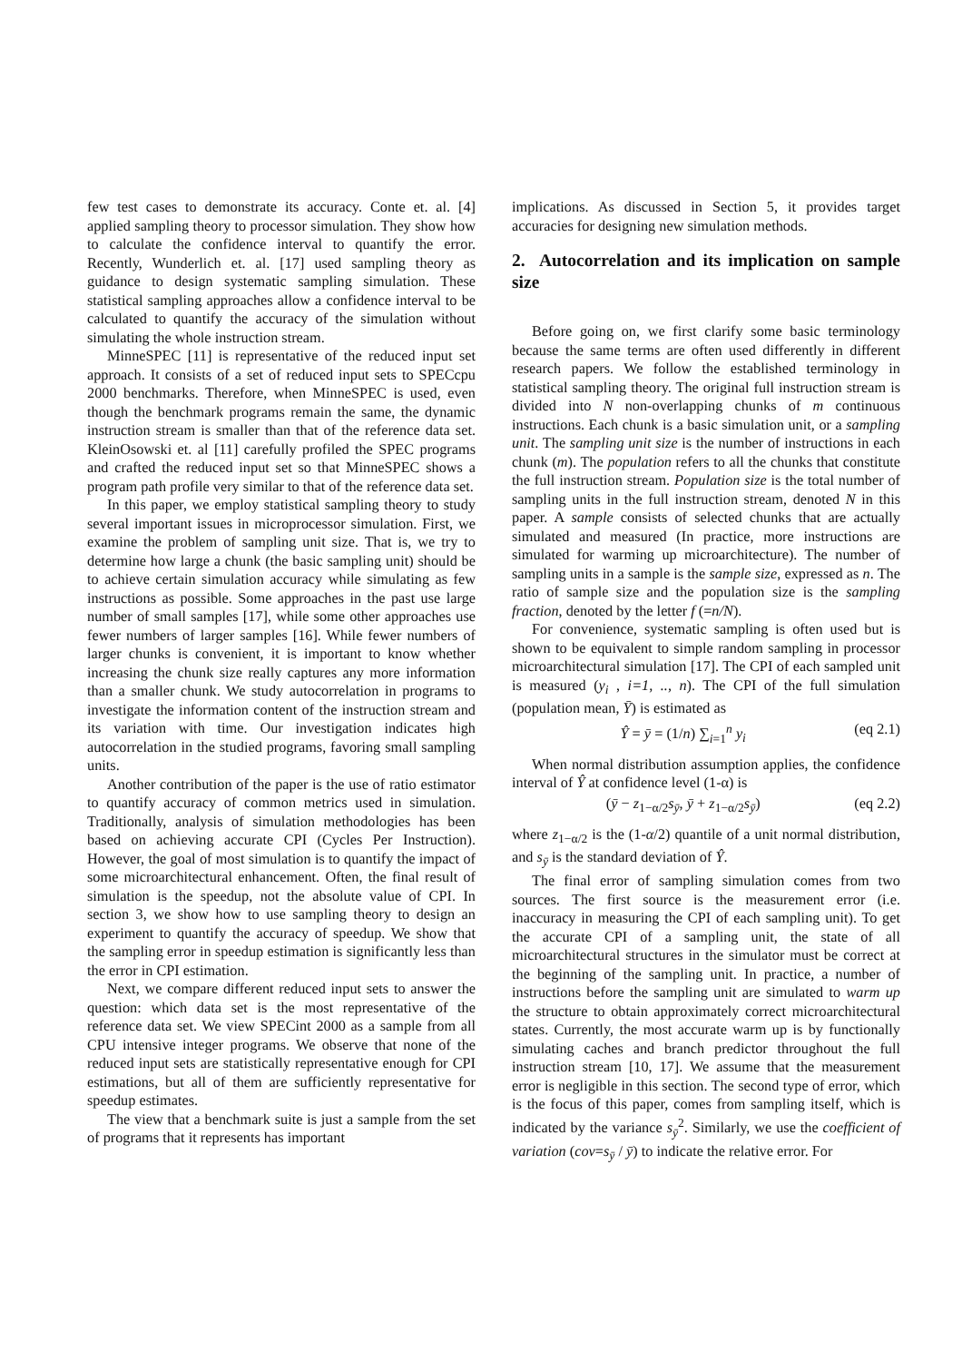few test cases to demonstrate its accuracy. Conte et. al. [4] applied sampling theory to processor simulation. They show how to calculate the confidence interval to quantify the error. Recently, Wunderlich et. al. [17] used sampling theory as guidance to design systematic sampling simulation. These statistical sampling approaches allow a confidence interval to be calculated to quantify the accuracy of the simulation without simulating the whole instruction stream.
MinneSPEC [11] is representative of the reduced input set approach. It consists of a set of reduced input sets to SPECcpu 2000 benchmarks. Therefore, when MinneSPEC is used, even though the benchmark programs remain the same, the dynamic instruction stream is smaller than that of the reference data set. KleinOsowski et. al [11] carefully profiled the SPEC programs and crafted the reduced input set so that MinneSPEC shows a program path profile very similar to that of the reference data set.
In this paper, we employ statistical sampling theory to study several important issues in microprocessor simulation. First, we examine the problem of sampling unit size. That is, we try to determine how large a chunk (the basic sampling unit) should be to achieve certain simulation accuracy while simulating as few instructions as possible. Some approaches in the past use large number of small samples [17], while some other approaches use fewer numbers of larger samples [16]. While fewer numbers of larger chunks is convenient, it is important to know whether increasing the chunk size really captures any more information than a smaller chunk. We study autocorrelation in programs to investigate the information content of the instruction stream and its variation with time. Our investigation indicates high autocorrelation in the studied programs, favoring small sampling units.
Another contribution of the paper is the use of ratio estimator to quantify accuracy of common metrics used in simulation. Traditionally, analysis of simulation methodologies has been based on achieving accurate CPI (Cycles Per Instruction). However, the goal of most simulation is to quantify the impact of some microarchitectural enhancement. Often, the final result of simulation is the speedup, not the absolute value of CPI. In section 3, we show how to use sampling theory to design an experiment to quantify the accuracy of speedup. We show that the sampling error in speedup estimation is significantly less than the error in CPI estimation.
Next, we compare different reduced input sets to answer the question: which data set is the most representative of the reference data set. We view SPECint 2000 as a sample from all CPU intensive integer programs. We observe that none of the reduced input sets are statistically representative enough for CPI estimations, but all of them are sufficiently representative for speedup estimates.
The view that a benchmark suite is just a sample from the set of programs that it represents has important
implications. As discussed in Section 5, it provides target accuracies for designing new simulation methods.
2. Autocorrelation and its implication on sample size
Before going on, we first clarify some basic terminology because the same terms are often used differently in different research papers. We follow the established terminology in statistical sampling theory. The original full instruction stream is divided into N non-overlapping chunks of m continuous instructions. Each chunk is a basic simulation unit, or a sampling unit. The sampling unit size is the number of instructions in each chunk (m). The population refers to all the chunks that constitute the full instruction stream. Population size is the total number of sampling units in the full instruction stream, denoted N in this paper. A sample consists of selected chunks that are actually simulated and measured (In practice, more instructions are simulated for warming up microarchitecture). The number of sampling units in a sample is the sample size, expressed as n. The ratio of sample size and the population size is the sampling fraction, denoted by the letter f (=n/N).
For convenience, systematic sampling is often used but is shown to be equivalent to simple random sampling in processor microarchitectural simulation [17]. The CPI of each sampled unit is measured (y<sub>i</sub> , i=1, .., n). The CPI of the full simulation (population mean, Ȳ) is estimated as
Ŷ = ȳ = (1/n) ∑<sub>i=1</sub><sup>n</sup> y<sub>i</sub> (eq 2.1)
When normal distribution assumption applies, the confidence interval of Ŷ at confidence level (1-α) is
(ȳ − z<sub>1−α/2</sub>s<sub>ȳ</sub>, ȳ + z<sub>1−α/2</sub>s<sub>ȳ</sub>) (eq 2.2)
where z<sub>1−α/2</sub> is the (1-α/2) quantile of a unit normal distribution, and s<sub>ȳ</sub> is the standard deviation of Ŷ.
The final error of sampling simulation comes from two sources. The first source is the measurement error (i.e. inaccuracy in measuring the CPI of each sampling unit). To get the accurate CPI of a sampling unit, the state of all microarchitectural structures in the simulator must be correct at the beginning of the sampling unit. In practice, a number of instructions before the sampling unit are simulated to warm up the structure to obtain approximately correct microarchitectural states. Currently, the most accurate warm up is by functionally simulating caches and branch predictor throughout the full instruction stream [10, 17]. We assume that the measurement error is negligible in this section. The second type of error, which is the focus of this paper, comes from sampling itself, which is indicated by the variance s<sub>ȳ</sub><sup>2</sup>. Similarly, we use the coefficient of variation (cov=s<sub>ȳ</sub> / ȳ) to indicate the relative error. For